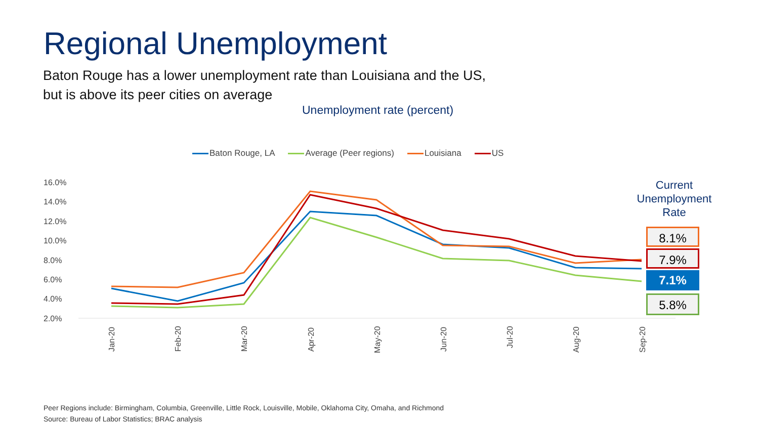Regional Unemployment
Baton Rouge has a lower unemployment rate than Louisiana and the US, but is above its peer cities on average
Unemployment rate (percent)
Baton Rouge, LA Average (Peer regions) Louisiana US
16.0%
14.0%
12.0%
10.0%
8.0%
6.0%
4.0%
2.0%
Jan-20
Feb-20
Mar-20
Apr-20
May-20
Jun-20
Jul-20
Aug-20
Sep-20
Current Unemployment Rate
8.1%
7.9%
7.1%
5.8%
Peer Regions include: Birmingham, Columbia, Greenville, Little Rock, Louisville, Mobile, Oklahoma City, Omaha, and Richmond
Source: Bureau of Labor Statistics; BRAC analysis